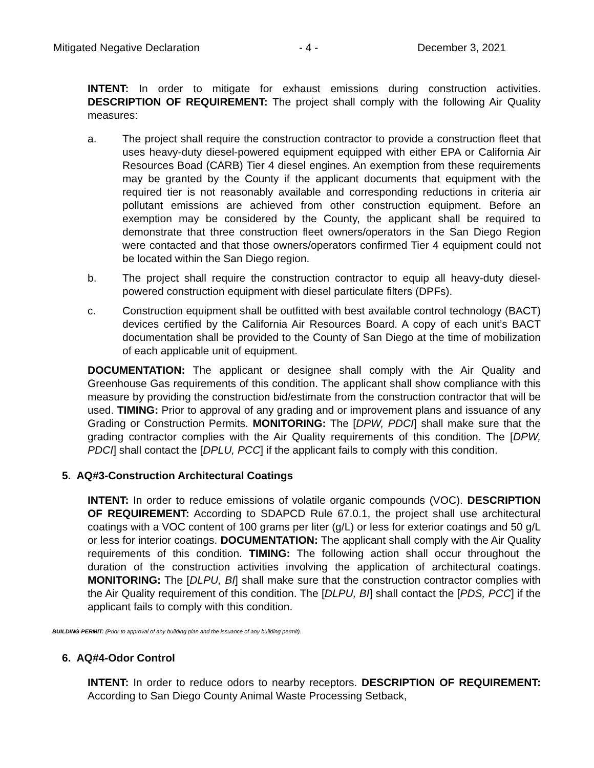Mitigated Negative Declaration - 4 - December 3, 2021
INTENT: In order to mitigate for exhaust emissions during construction activities. DESCRIPTION OF REQUIREMENT: The project shall comply with the following Air Quality measures:
a. The project shall require the construction contractor to provide a construction fleet that uses heavy-duty diesel-powered equipment equipped with either EPA or California Air Resources Boad (CARB) Tier 4 diesel engines. An exemption from these requirements may be granted by the County if the applicant documents that equipment with the required tier is not reasonably available and corresponding reductions in criteria air pollutant emissions are achieved from other construction equipment. Before an exemption may be considered by the County, the applicant shall be required to demonstrate that three construction fleet owners/operators in the San Diego Region were contacted and that those owners/operators confirmed Tier 4 equipment could not be located within the San Diego region.
b. The project shall require the construction contractor to equip all heavy-duty diesel-powered construction equipment with diesel particulate filters (DPFs).
c. Construction equipment shall be outfitted with best available control technology (BACT) devices certified by the California Air Resources Board. A copy of each unit’s BACT documentation shall be provided to the County of San Diego at the time of mobilization of each applicable unit of equipment.
DOCUMENTATION: The applicant or designee shall comply with the Air Quality and Greenhouse Gas requirements of this condition. The applicant shall show compliance with this measure by providing the construction bid/estimate from the construction contractor that will be used. TIMING: Prior to approval of any grading and or improvement plans and issuance of any Grading or Construction Permits. MONITORING: The [DPW, PDCI] shall make sure that the grading contractor complies with the Air Quality requirements of this condition. The [DPW, PDCI] shall contact the [DPLU, PCC] if the applicant fails to comply with this condition.
5. AQ#3-Construction Architectural Coatings
INTENT: In order to reduce emissions of volatile organic compounds (VOC). DESCRIPTION OF REQUIREMENT: According to SDAPCD Rule 67.0.1, the project shall use architectural coatings with a VOC content of 100 grams per liter (g/L) or less for exterior coatings and 50 g/L or less for interior coatings. DOCUMENTATION: The applicant shall comply with the Air Quality requirements of this condition. TIMING: The following action shall occur throughout the duration of the construction activities involving the application of architectural coatings. MONITORING: The [DLPU, BI] shall make sure that the construction contractor complies with the Air Quality requirement of this condition. The [DLPU, BI] shall contact the [PDS, PCC] if the applicant fails to comply with this condition.
BUILDING PERMIT: (Prior to approval of any building plan and the issuance of any building permit).
6. AQ#4-Odor Control
INTENT: In order to reduce odors to nearby receptors. DESCRIPTION OF REQUIREMENT: According to San Diego County Animal Waste Processing Setback,